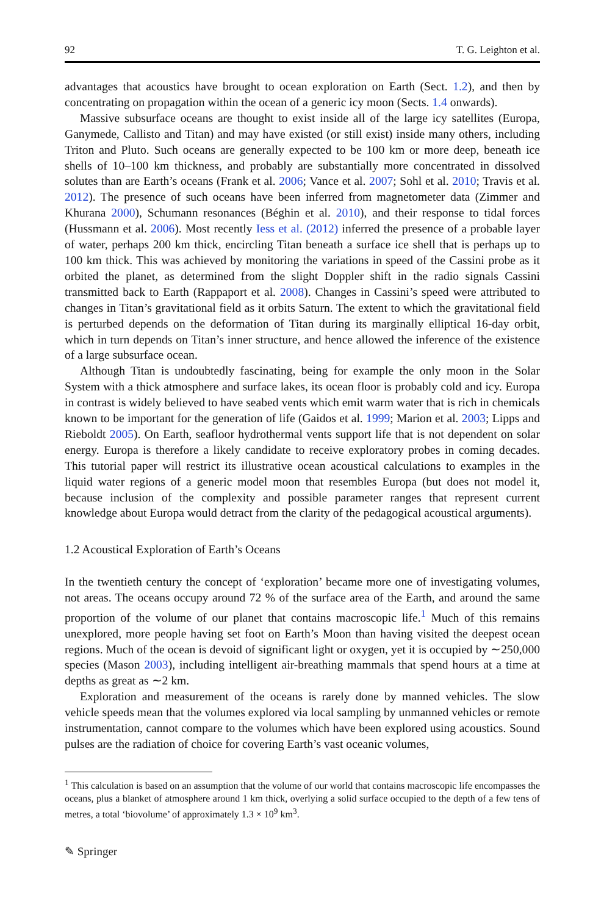92 T. G. Leighton et al.
advantages that acoustics have brought to ocean exploration on Earth (Sect. 1.2), and then by concentrating on propagation within the ocean of a generic icy moon (Sects. 1.4 onwards).
Massive subsurface oceans are thought to exist inside all of the large icy satellites (Europa, Ganymede, Callisto and Titan) and may have existed (or still exist) inside many others, including Triton and Pluto. Such oceans are generally expected to be 100 km or more deep, beneath ice shells of 10–100 km thickness, and probably are substantially more concentrated in dissolved solutes than are Earth’s oceans (Frank et al. 2006; Vance et al. 2007; Sohl et al. 2010; Travis et al. 2012). The presence of such oceans have been inferred from magnetometer data (Zimmer and Khurana 2000), Schumann resonances (Béghin et al. 2010), and their response to tidal forces (Hussmann et al. 2006). Most recently Iess et al. (2012) inferred the presence of a probable layer of water, perhaps 200 km thick, encircling Titan beneath a surface ice shell that is perhaps up to 100 km thick. This was achieved by monitoring the variations in speed of the Cassini probe as it orbited the planet, as determined from the slight Doppler shift in the radio signals Cassini transmitted back to Earth (Rappaport et al. 2008). Changes in Cassini’s speed were attributed to changes in Titan’s gravitational field as it orbits Saturn. The extent to which the gravitational field is perturbed depends on the deformation of Titan during its marginally elliptical 16-day orbit, which in turn depends on Titan’s inner structure, and hence allowed the inference of the existence of a large subsurface ocean.
Although Titan is undoubtedly fascinating, being for example the only moon in the Solar System with a thick atmosphere and surface lakes, its ocean floor is probably cold and icy. Europa in contrast is widely believed to have seabed vents which emit warm water that is rich in chemicals known to be important for the generation of life (Gaidos et al. 1999; Marion et al. 2003; Lipps and Rieboldt 2005). On Earth, seafloor hydrothermal vents support life that is not dependent on solar energy. Europa is therefore a likely candidate to receive exploratory probes in coming decades. This tutorial paper will restrict its illustrative ocean acoustical calculations to examples in the liquid water regions of a generic model moon that resembles Europa (but does not model it, because inclusion of the complexity and possible parameter ranges that represent current knowledge about Europa would detract from the clarity of the pedagogical acoustical arguments).
1.2 Acoustical Exploration of Earth’s Oceans
In the twentieth century the concept of ‘exploration’ became more one of investigating volumes, not areas. The oceans occupy around 72 % of the surface area of the Earth, and around the same proportion of the volume of our planet that contains macroscopic life.<sup>1</sup> Much of this remains unexplored, more people having set foot on Earth’s Moon than having visited the deepest ocean regions. Much of the ocean is devoid of significant light or oxygen, yet it is occupied by ∼250,000 species (Mason 2003), including intelligent air-breathing mammals that spend hours at a time at depths as great as ∼2 km.
Exploration and measurement of the oceans is rarely done by manned vehicles. The slow vehicle speeds mean that the volumes explored via local sampling by unmanned vehicles or remote instrumentation, cannot compare to the volumes which have been explored using acoustics. Sound pulses are the radiation of choice for covering Earth’s vast oceanic volumes,
<sup>1</sup> This calculation is based on an assumption that the volume of our world that contains macroscopic life encompasses the oceans, plus a blanket of atmosphere around 1 km thick, overlying a solid surface occupied to the depth of a few tens of metres, a total ‘biovolume’ of approximately 1.3 × 10<sup>9</sup> km<sup>3</sup>.
✎ Springer